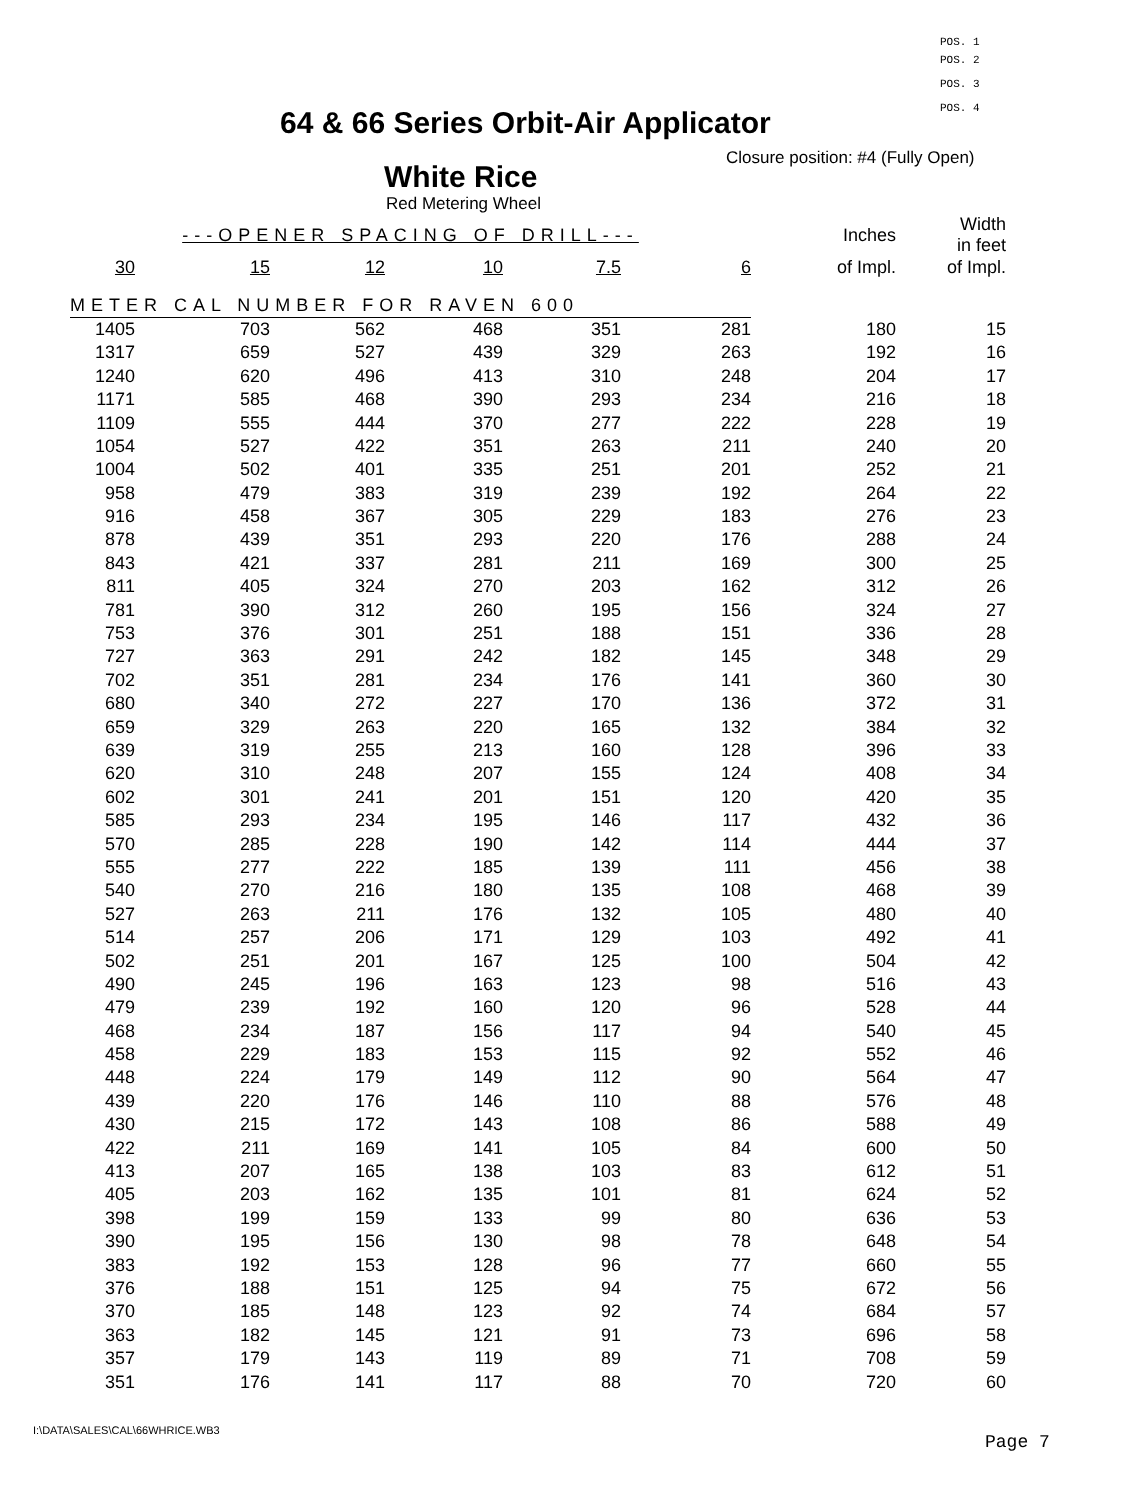POS. 1
POS. 2
POS. 3
POS. 4
64 & 66 Series Orbit-Air Applicator
Closure position: #4 (Fully Open)
White Rice
Red Metering Wheel
| ---OPENER SPACING OF DRILL--- | | | | | | | Inches | Width in feet |
| --- | --- | --- | --- | --- | --- | --- | --- | --- |
| 30 | 15 | 12 | 10 | 7.5 | 6 | | of Impl. | of Impl. |
| METER CAL NUMBER FOR RAVEN 600 | | | | | | | | |
| 1405 | 703 | 562 | 468 | 351 | 281 | | 180 | 15 |
| 1317 | 659 | 527 | 439 | 329 | 263 | | 192 | 16 |
| 1240 | 620 | 496 | 413 | 310 | 248 | | 204 | 17 |
| 1171 | 585 | 468 | 390 | 293 | 234 | | 216 | 18 |
| 1109 | 555 | 444 | 370 | 277 | 222 | | 228 | 19 |
| 1054 | 527 | 422 | 351 | 263 | 211 | | 240 | 20 |
| 1004 | 502 | 401 | 335 | 251 | 201 | | 252 | 21 |
| 958 | 479 | 383 | 319 | 239 | 192 | | 264 | 22 |
| 916 | 458 | 367 | 305 | 229 | 183 | | 276 | 23 |
| 878 | 439 | 351 | 293 | 220 | 176 | | 288 | 24 |
| 843 | 421 | 337 | 281 | 211 | 169 | | 300 | 25 |
| 811 | 405 | 324 | 270 | 203 | 162 | | 312 | 26 |
| 781 | 390 | 312 | 260 | 195 | 156 | | 324 | 27 |
| 753 | 376 | 301 | 251 | 188 | 151 | | 336 | 28 |
| 727 | 363 | 291 | 242 | 182 | 145 | | 348 | 29 |
| 702 | 351 | 281 | 234 | 176 | 141 | | 360 | 30 |
| 680 | 340 | 272 | 227 | 170 | 136 | | 372 | 31 |
| 659 | 329 | 263 | 220 | 165 | 132 | | 384 | 32 |
| 639 | 319 | 255 | 213 | 160 | 128 | | 396 | 33 |
| 620 | 310 | 248 | 207 | 155 | 124 | | 408 | 34 |
| 602 | 301 | 241 | 201 | 151 | 120 | | 420 | 35 |
| 585 | 293 | 234 | 195 | 146 | 117 | | 432 | 36 |
| 570 | 285 | 228 | 190 | 142 | 114 | | 444 | 37 |
| 555 | 277 | 222 | 185 | 139 | 111 | | 456 | 38 |
| 540 | 270 | 216 | 180 | 135 | 108 | | 468 | 39 |
| 527 | 263 | 211 | 176 | 132 | 105 | | 480 | 40 |
| 514 | 257 | 206 | 171 | 129 | 103 | | 492 | 41 |
| 502 | 251 | 201 | 167 | 125 | 100 | | 504 | 42 |
| 490 | 245 | 196 | 163 | 123 | 98 | | 516 | 43 |
| 479 | 239 | 192 | 160 | 120 | 96 | | 528 | 44 |
| 468 | 234 | 187 | 156 | 117 | 94 | | 540 | 45 |
| 458 | 229 | 183 | 153 | 115 | 92 | | 552 | 46 |
| 448 | 224 | 179 | 149 | 112 | 90 | | 564 | 47 |
| 439 | 220 | 176 | 146 | 110 | 88 | | 576 | 48 |
| 430 | 215 | 172 | 143 | 108 | 86 | | 588 | 49 |
| 422 | 211 | 169 | 141 | 105 | 84 | | 600 | 50 |
| 413 | 207 | 165 | 138 | 103 | 83 | | 612 | 51 |
| 405 | 203 | 162 | 135 | 101 | 81 | | 624 | 52 |
| 398 | 199 | 159 | 133 | 99 | 80 | | 636 | 53 |
| 390 | 195 | 156 | 130 | 98 | 78 | | 648 | 54 |
| 383 | 192 | 153 | 128 | 96 | 77 | | 660 | 55 |
| 376 | 188 | 151 | 125 | 94 | 75 | | 672 | 56 |
| 370 | 185 | 148 | 123 | 92 | 74 | | 684 | 57 |
| 363 | 182 | 145 | 121 | 91 | 73 | | 696 | 58 |
| 357 | 179 | 143 | 119 | 89 | 71 | | 708 | 59 |
| 351 | 176 | 141 | 117 | 88 | 70 | | 720 | 60 |
I:\DATA\SALES\CAL\66WHRICE.WB3
Page 7